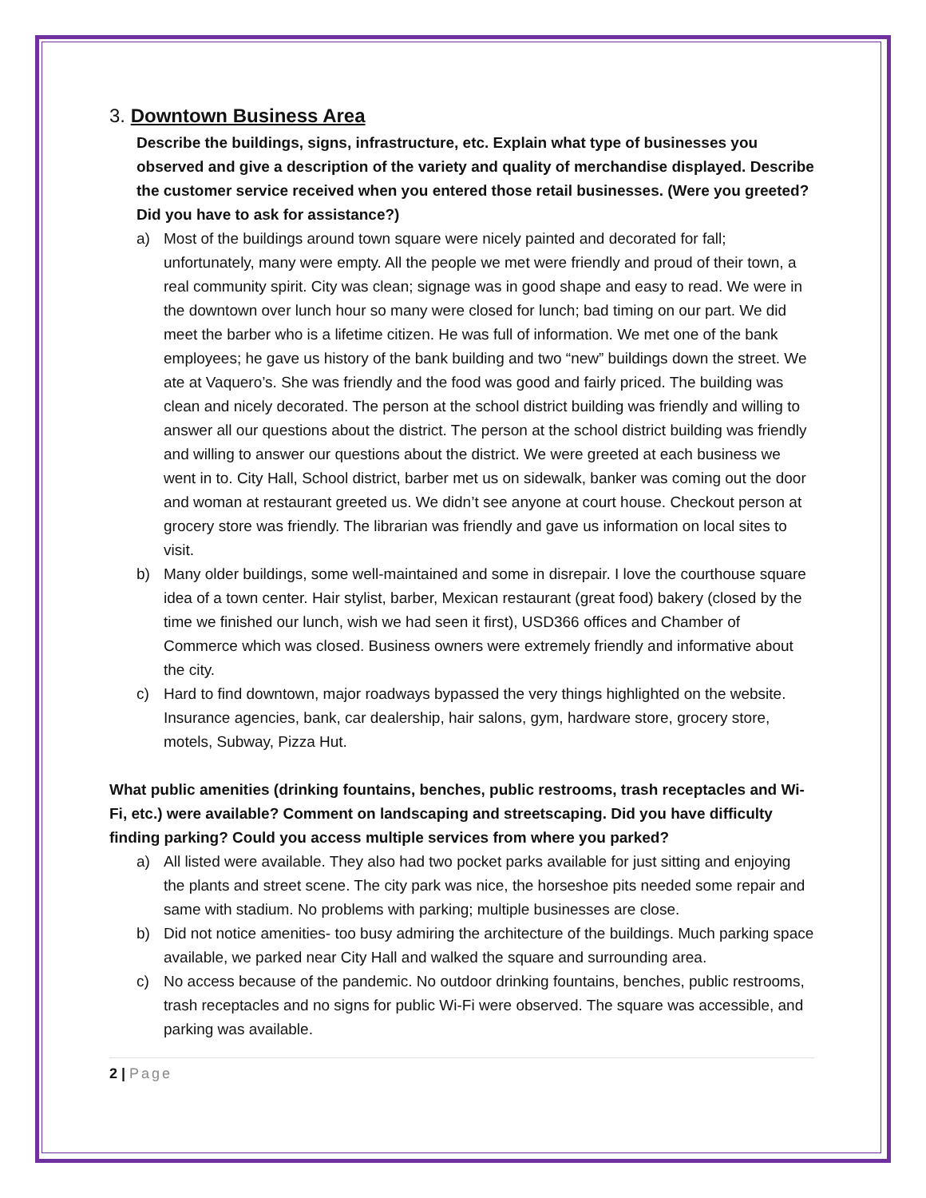3. Downtown Business Area
Describe the buildings, signs, infrastructure, etc. Explain what type of businesses you observed and give a description of the variety and quality of merchandise displayed. Describe the customer service received when you entered those retail businesses. (Were you greeted? Did you have to ask for assistance?)
a) Most of the buildings around town square were nicely painted and decorated for fall; unfortunately, many were empty. All the people we met were friendly and proud of their town, a real community spirit. City was clean; signage was in good shape and easy to read. We were in the downtown over lunch hour so many were closed for lunch; bad timing on our part. We did meet the barber who is a lifetime citizen. He was full of information. We met one of the bank employees; he gave us history of the bank building and two “new” buildings down the street. We ate at Vaquero’s. She was friendly and the food was good and fairly priced. The building was clean and nicely decorated. The person at the school district building was friendly and willing to answer all our questions about the district. The person at the school district building was friendly and willing to answer our questions about the district. We were greeted at each business we went in to. City Hall, School district, barber met us on sidewalk, banker was coming out the door and woman at restaurant greeted us. We didn’t see anyone at court house. Checkout person at grocery store was friendly. The librarian was friendly and gave us information on local sites to visit.
b) Many older buildings, some well-maintained and some in disrepair. I love the courthouse square idea of a town center. Hair stylist, barber, Mexican restaurant (great food) bakery (closed by the time we finished our lunch, wish we had seen it first), USD366 offices and Chamber of Commerce which was closed. Business owners were extremely friendly and informative about the city.
c) Hard to find downtown, major roadways bypassed the very things highlighted on the website. Insurance agencies, bank, car dealership, hair salons, gym, hardware store, grocery store, motels, Subway, Pizza Hut.
What public amenities (drinking fountains, benches, public restrooms, trash receptacles and Wi-Fi, etc.) were available? Comment on landscaping and streetscaping. Did you have difficulty finding parking? Could you access multiple services from where you parked?
a) All listed were available. They also had two pocket parks available for just sitting and enjoying the plants and street scene. The city park was nice, the horseshoe pits needed some repair and same with stadium. No problems with parking; multiple businesses are close.
b) Did not notice amenities- too busy admiring the architecture of the buildings. Much parking space available, we parked near City Hall and walked the square and surrounding area.
c) No access because of the pandemic. No outdoor drinking fountains, benches, public restrooms, trash receptacles and no signs for public Wi-Fi were observed. The square was accessible, and parking was available.
2 | Page